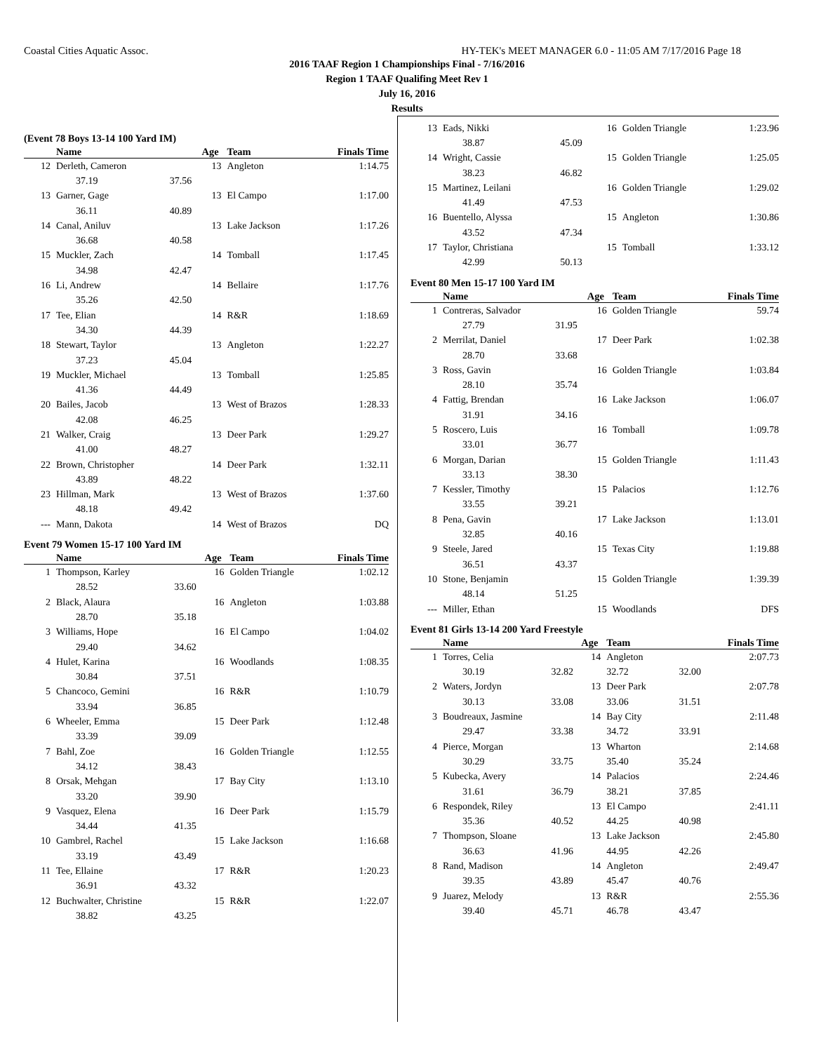Coastal Cities Aquatic Assoc. HY-TEK's MEET MANAGER 6.0 - 11:05 AM 7/17/2016 Page 18
2016 TAAF Region 1 Championships Final - 7/16/2016
Region 1 TAAF Qualifing Meet Rev 1
July 16, 2016
Results
(Event 78 Boys 13-14 100 Yard IM)
| | Name | | Age | Team | Finals Time |
| --- | --- | --- | --- | --- | --- |
| 12 | Derleth, Cameron | | 13 | Angleton | 1:14.75 |
| | 37.19 | 37.56 | | | |
| 13 | Garner, Gage | | 13 | El Campo | 1:17.00 |
| | 36.11 | 40.89 | | | |
| 14 | Canal, Aniluv | | 13 | Lake Jackson | 1:17.26 |
| | 36.68 | 40.58 | | | |
| 15 | Muckler, Zach | | 14 | Tomball | 1:17.45 |
| | 34.98 | 42.47 | | | |
| 16 | Li, Andrew | | 14 | Bellaire | 1:17.76 |
| | 35.26 | 42.50 | | | |
| 17 | Tee, Elian | | 14 | R&R | 1:18.69 |
| | 34.30 | 44.39 | | | |
| 18 | Stewart, Taylor | | 13 | Angleton | 1:22.27 |
| | 37.23 | 45.04 | | | |
| 19 | Muckler, Michael | | 13 | Tomball | 1:25.85 |
| | 41.36 | 44.49 | | | |
| 20 | Bailes, Jacob | | 13 | West of Brazos | 1:28.33 |
| | 42.08 | 46.25 | | | |
| 21 | Walker, Craig | | 13 | Deer Park | 1:29.27 |
| | 41.00 | 48.27 | | | |
| 22 | Brown, Christopher | | 14 | Deer Park | 1:32.11 |
| | 43.89 | 48.22 | | | |
| 23 | Hillman, Mark | | 13 | West of Brazos | 1:37.60 |
| | 48.18 | 49.42 | | | |
| --- | Mann, Dakota | | 14 | West of Brazos | DQ |
Event 79 Women 15-17 100 Yard IM
| | Name | | Age | Team | Finals Time |
| --- | --- | --- | --- | --- | --- |
| 1 | Thompson, Karley | | 16 | Golden Triangle | 1:02.12 |
| | 28.52 | 33.60 | | | |
| 2 | Black, Alaura | | 16 | Angleton | 1:03.88 |
| | 28.70 | 35.18 | | | |
| 3 | Williams, Hope | | 16 | El Campo | 1:04.02 |
| | 29.40 | 34.62 | | | |
| 4 | Hulet, Karina | | 16 | Woodlands | 1:08.35 |
| | 30.84 | 37.51 | | | |
| 5 | Chancoco, Gemini | | 16 | R&R | 1:10.79 |
| | 33.94 | 36.85 | | | |
| 6 | Wheeler, Emma | | 15 | Deer Park | 1:12.48 |
| | 33.39 | 39.09 | | | |
| 7 | Bahl, Zoe | | 16 | Golden Triangle | 1:12.55 |
| | 34.12 | 38.43 | | | |
| 8 | Orsak, Mehgan | | 17 | Bay City | 1:13.10 |
| | 33.20 | 39.90 | | | |
| 9 | Vasquez, Elena | | 16 | Deer Park | 1:15.79 |
| | 34.44 | 41.35 | | | |
| 10 | Gambrel, Rachel | | 15 | Lake Jackson | 1:16.68 |
| | 33.19 | 43.49 | | | |
| 11 | Tee, Ellaine | | 17 | R&R | 1:20.23 |
| | 36.91 | 43.32 | | | |
| 12 | Buchwalter, Christine | | 15 | R&R | 1:22.07 |
| | 38.82 | 43.25 | | | |
| 13 | Eads, Nikki | | 16 | Golden Triangle | 1:23.96 |
| | 38.87 | 45.09 | | | |
| 14 | Wright, Cassie | | 15 | Golden Triangle | 1:25.05 |
| | 38.23 | 46.82 | | | |
| 15 | Martinez, Leilani | | 16 | Golden Triangle | 1:29.02 |
| | 41.49 | 47.53 | | | |
| 16 | Buentello, Alyssa | | 15 | Angleton | 1:30.86 |
| | 43.52 | 47.34 | | | |
| 17 | Taylor, Christiana | | 15 | Tomball | 1:33.12 |
| | 42.99 | 50.13 | | | |
Event 80 Men 15-17 100 Yard IM
| | Name | | Age | Team | Finals Time |
| --- | --- | --- | --- | --- | --- |
| 1 | Contreras, Salvador | | 16 | Golden Triangle | 59.74 |
| | 27.79 | 31.95 | | | |
| 2 | Merrilat, Daniel | | 17 | Deer Park | 1:02.38 |
| | 28.70 | 33.68 | | | |
| 3 | Ross, Gavin | | 16 | Golden Triangle | 1:03.84 |
| | 28.10 | 35.74 | | | |
| 4 | Fattig, Brendan | | 16 | Lake Jackson | 1:06.07 |
| | 31.91 | 34.16 | | | |
| 5 | Roscero, Luis | | 16 | Tomball | 1:09.78 |
| | 33.01 | 36.77 | | | |
| 6 | Morgan, Darian | | 15 | Golden Triangle | 1:11.43 |
| | 33.13 | 38.30 | | | |
| 7 | Kessler, Timothy | | 15 | Palacios | 1:12.76 |
| | 33.55 | 39.21 | | | |
| 8 | Pena, Gavin | | 17 | Lake Jackson | 1:13.01 |
| | 32.85 | 40.16 | | | |
| 9 | Steele, Jared | | 15 | Texas City | 1:19.88 |
| | 36.51 | 43.37 | | | |
| 10 | Stone, Benjamin | | 15 | Golden Triangle | 1:39.39 |
| | 48.14 | 51.25 | | | |
| --- | Miller, Ethan | | 15 | Woodlands | DFS |
Event 81 Girls 13-14 200 Yard Freestyle
| | Name | | Age | Team | | Finals Time |
| --- | --- | --- | --- | --- | --- | --- |
| 1 | Torres, Celia | | 14 | Angleton | | 2:07.73 |
| | 30.19 | 32.82 | | 32.72 | 32.00 | |
| 2 | Waters, Jordyn | | 13 | Deer Park | | 2:07.78 |
| | 30.13 | 33.08 | | 33.06 | 31.51 | |
| 3 | Boudreaux, Jasmine | | 14 | Bay City | | 2:11.48 |
| | 29.47 | 33.38 | | 34.72 | 33.91 | |
| 4 | Pierce, Morgan | | 13 | Wharton | | 2:14.68 |
| | 30.29 | 33.75 | | 35.40 | 35.24 | |
| 5 | Kubecka, Avery | | 14 | Palacios | | 2:24.46 |
| | 31.61 | 36.79 | | 38.21 | 37.85 | |
| 6 | Respondek, Riley | | 13 | El Campo | | 2:41.11 |
| | 35.36 | 40.52 | | 44.25 | 40.98 | |
| 7 | Thompson, Sloane | | 13 | Lake Jackson | | 2:45.80 |
| | 36.63 | 41.96 | | 44.95 | 42.26 | |
| 8 | Rand, Madison | | 14 | Angleton | | 2:49.47 |
| | 39.35 | 43.89 | | 45.47 | 40.76 | |
| 9 | Juarez, Melody | | 13 | R&R | | 2:55.36 |
| | 39.40 | 45.71 | | 46.78 | 43.47 | |